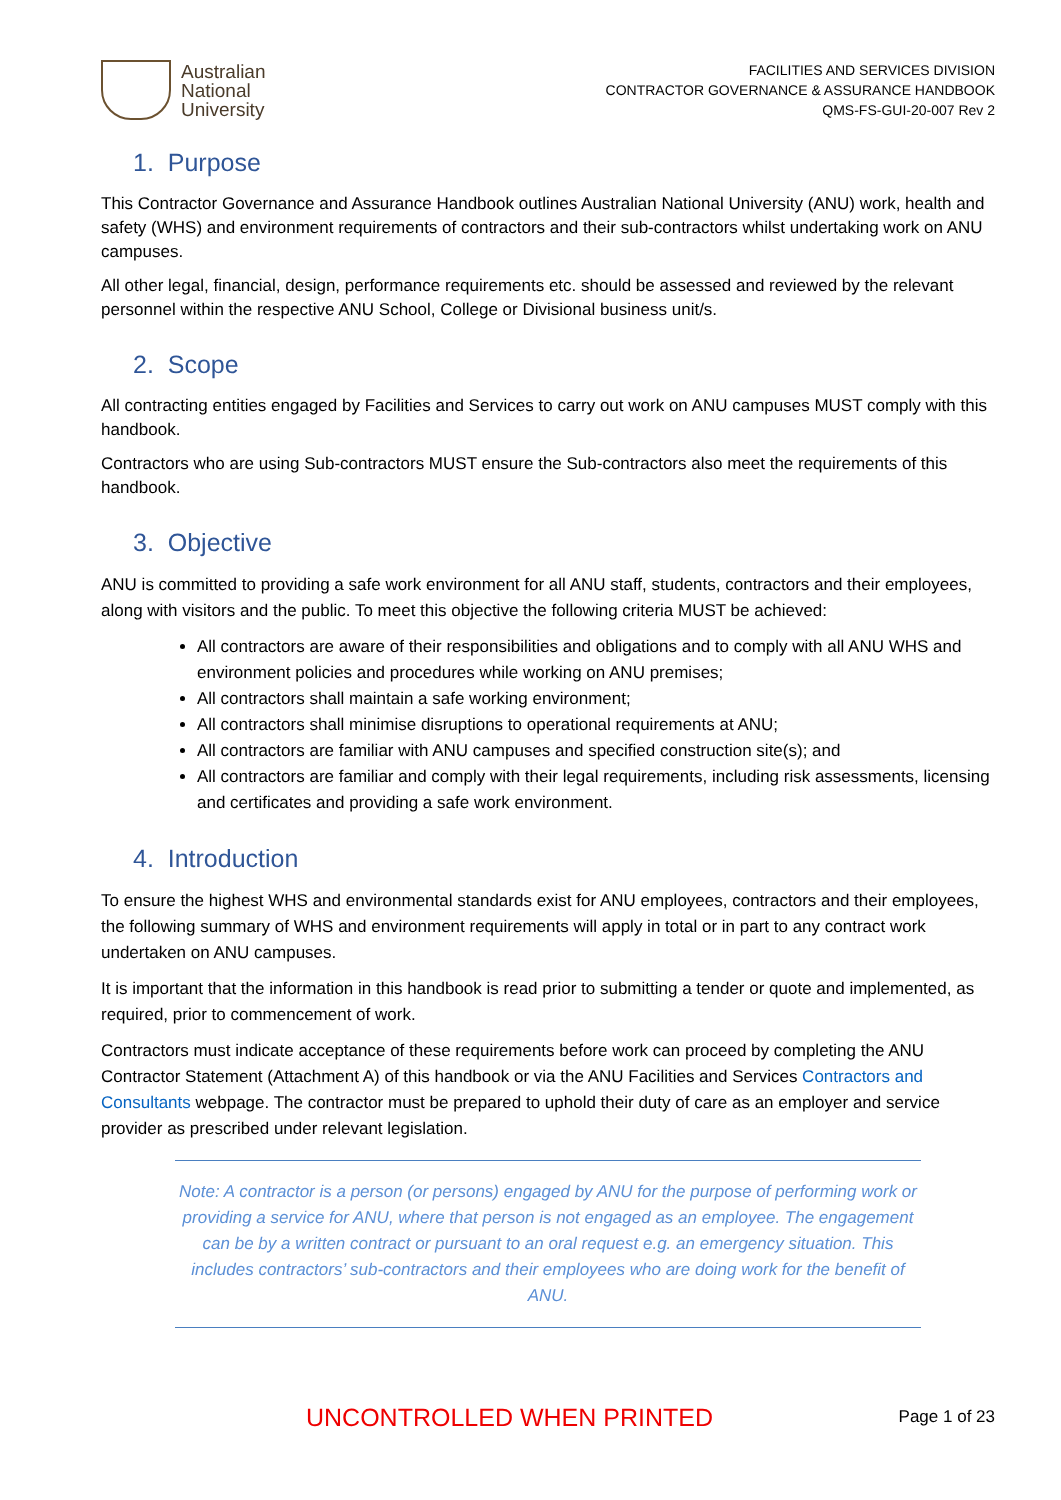Australian
National
University
FACILITIES AND SERVICES DIVISION
CONTRACTOR GOVERNANCE & ASSURANCE HANDBOOK
QMS-FS-GUI-20-007 Rev 2
1. Purpose
This Contractor Governance and Assurance Handbook outlines Australian National University (ANU) work, health and safety (WHS) and environment requirements of contractors and their sub-contractors whilst undertaking work on ANU campuses.
All other legal, financial, design, performance requirements etc. should be assessed and reviewed by the relevant personnel within the respective ANU School, College or Divisional business unit/s.
2. Scope
All contracting entities engaged by Facilities and Services to carry out work on ANU campuses MUST comply with this handbook.
Contractors who are using Sub-contractors MUST ensure the Sub-contractors also meet the requirements of this handbook.
3. Objective
ANU is committed to providing a safe work environment for all ANU staff, students, contractors and their employees, along with visitors and the public. To meet this objective the following criteria MUST be achieved:
All contractors are aware of their responsibilities and obligations and to comply with all ANU WHS and environment policies and procedures while working on ANU premises;
All contractors shall maintain a safe working environment;
All contractors shall minimise disruptions to operational requirements at ANU;
All contractors are familiar with ANU campuses and specified construction site(s); and
All contractors are familiar and comply with their legal requirements, including risk assessments, licensing and certificates and providing a safe work environment.
4. Introduction
To ensure the highest WHS and environmental standards exist for ANU employees, contractors and their employees, the following summary of WHS and environment requirements will apply in total or in part to any contract work undertaken on ANU campuses.
It is important that the information in this handbook is read prior to submitting a tender or quote and implemented, as required, prior to commencement of work.
Contractors must indicate acceptance of these requirements before work can proceed by completing the ANU Contractor Statement (Attachment A) of this handbook or via the ANU Facilities and Services Contractors and Consultants webpage. The contractor must be prepared to uphold their duty of care as an employer and service provider as prescribed under relevant legislation.
Note: A contractor is a person (or persons) engaged by ANU for the purpose of performing work or providing a service for ANU, where that person is not engaged as an employee. The engagement can be by a written contract or pursuant to an oral request e.g. an emergency situation. This includes contractors’ sub-contractors and their employees who are doing work for the benefit of ANU.
UNCONTROLLED WHEN PRINTED Page 1 of 23